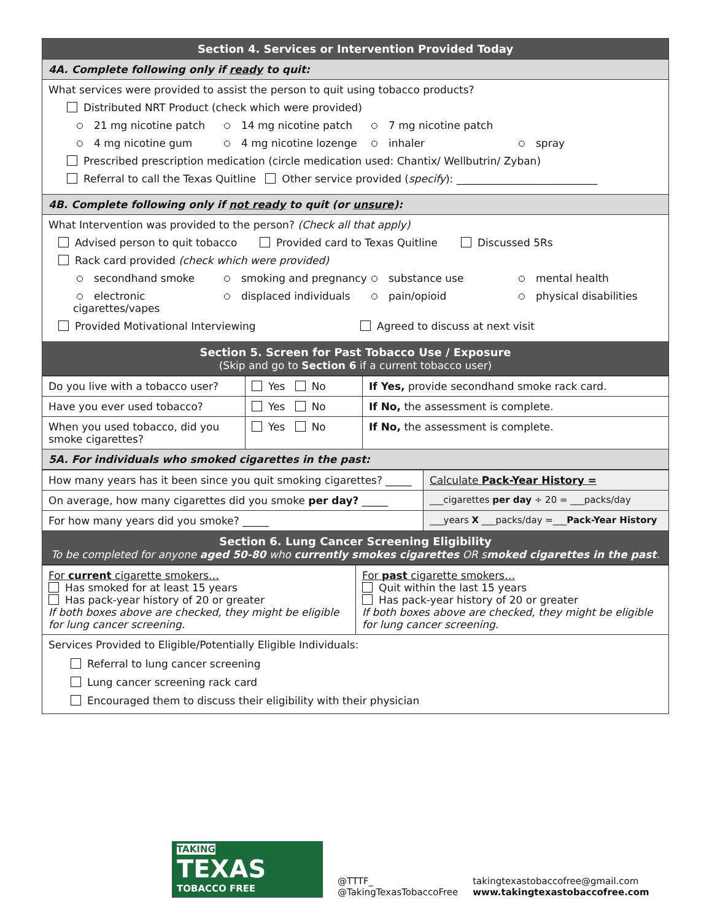| Section 4. Services or Intervention Provided Today |
| --- |
| 4A. Complete following only if ready to quit: |
| What services were provided to assist the person to quit using tobacco products? Distributed NRT Product (check which were provided) 21 mg nicotine patch 14 mg nicotine patch 7 mg nicotine patch 4 mg nicotine gum 4 mg nicotine lozenge inhaler spray Prescribed prescription medication (circle medication used: Chantix/ Wellbutrin/ Zyban) Referral to call the Texas Quitline Other service provided ( specify ): ___________________________ |
| 4B. Complete following only if not ready to quit (or unsure ): |
| What Intervention was provided to the person? (Check all that apply) Advised person to quit tobacco Provided card to Texas Quitline Discussed 5Rs Rack card provided (check which were provided) secondhand smoke smoking and pregnancy substance use mental health electronic cigarettes/vapes displaced individuals pain/opioid physical disabilities Provided Motivational Interviewing Agreed to discuss at next visit |
| Section 5. Screen for Past Tobacco Use / Exposure (Skip and go to Section 6 if a current tobacco user) |
| Do you live with a tobacco user? | Yes No | If Yes, provide secondhand smoke rack card. |
| Have you ever used tobacco? | Yes No | If No, the assessment is complete. |
| When you used tobacco, did you smoke cigarettes? | Yes No | If No, the assessment is complete. |
| 5A. For individuals who smoked cigarettes in the past: | | |
| How many years has it been since you quit smoking cigarettes? _____ | Calculate Pack-Year History = |
| On average, how many cigarettes did you smoke per day? _____ | ___cigarettes per day ÷ 20 = ___packs/day |
| For how many years did you smoke? _____ | ___years X ___packs/day =___ Pack-Year History |
| Section 6. Lung Cancer Screening Eligibility To be completed for anyone aged 50-80 who currently smokes cigarettes OR s moked cigarettes in the past . | |
| For current cigarette smokers… Has smoked for at least 15 years Has pack-year history of 20 or greater If both boxes above are checked, they might be eligible for lung cancer screening. | For past cigarette smokers… Quit within the last 15 years Has pack-year history of 20 or greater If both boxes above are checked, they might be eligible for lung cancer screening. |
| Services Provided to Eligible/Potentially Eligible Individuals: Referral to lung cancer screening Lung cancer screening rack card Encouraged them to discuss their eligibility with their physician | |
TAKING
TEXAS
TOBACCO FREE
@TTTF_
@TakingTexasTobaccoFree
takingtexastobaccofree@gmail.com
www.takingtexastobaccofree.com